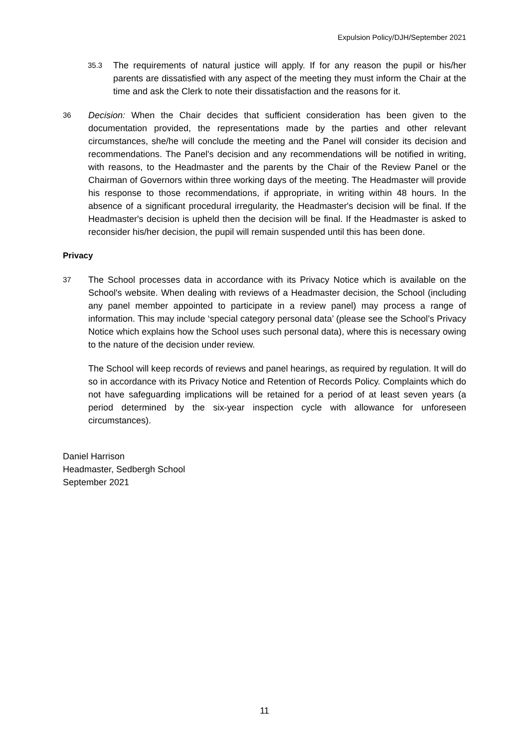Expulsion Policy/DJH/September 2021
35.3
The requirements of natural justice will apply. If for any reason the pupil or his/her parents are dissatisfied with any aspect of the meeting they must inform the Chair at the time and ask the Clerk to note their dissatisfaction and the reasons for it.
36
Decision: When the Chair decides that sufficient consideration has been given to the documentation provided, the representations made by the parties and other relevant circumstances, she/he will conclude the meeting and the Panel will consider its decision and recommendations. The Panel's decision and any recommendations will be notified in writing, with reasons, to the Headmaster and the parents by the Chair of the Review Panel or the Chairman of Governors within three working days of the meeting. The Headmaster will provide his response to those recommendations, if appropriate, in writing within 48 hours. In the absence of a significant procedural irregularity, the Headmaster's decision will be final. If the Headmaster's decision is upheld then the decision will be final. If the Headmaster is asked to reconsider his/her decision, the pupil will remain suspended until this has been done.
Privacy
37
The School processes data in accordance with its Privacy Notice which is available on the School's website. When dealing with reviews of a Headmaster decision, the School (including any panel member appointed to participate in a review panel) may process a range of information. This may include ‘special category personal data’ (please see the School’s Privacy Notice which explains how the School uses such personal data), where this is necessary owing to the nature of the decision under review.
The School will keep records of reviews and panel hearings, as required by regulation. It will do so in accordance with its Privacy Notice and Retention of Records Policy. Complaints which do not have safeguarding implications will be retained for a period of at least seven years (a period determined by the six-year inspection cycle with allowance for unforeseen circumstances).
Daniel Harrison
Headmaster, Sedbergh School
September 2021
11